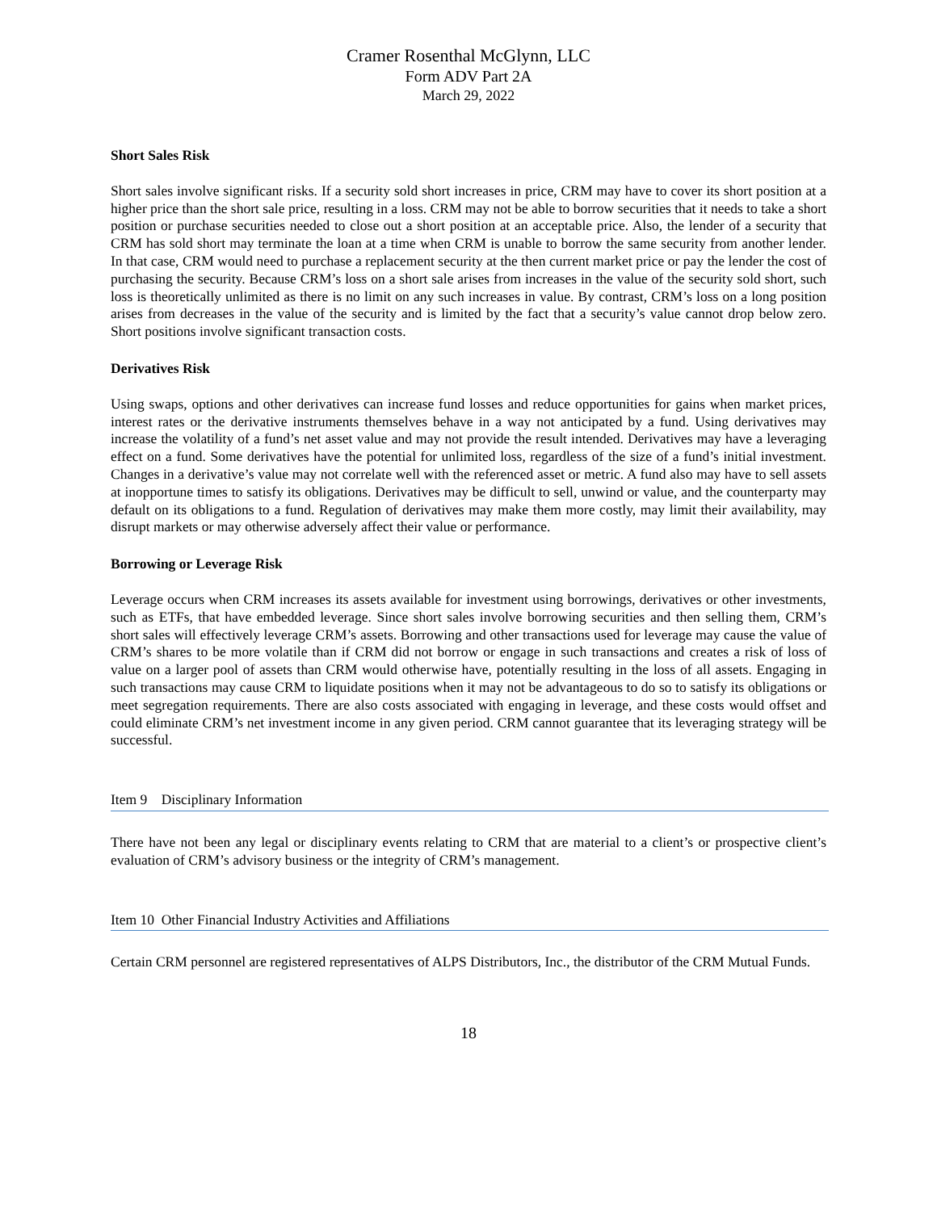Cramer Rosenthal McGlynn, LLC
Form ADV Part 2A
March 29, 2022
Short Sales Risk
Short sales involve significant risks. If a security sold short increases in price, CRM may have to cover its short position at a higher price than the short sale price, resulting in a loss. CRM may not be able to borrow securities that it needs to take a short position or purchase securities needed to close out a short position at an acceptable price. Also, the lender of a security that CRM has sold short may terminate the loan at a time when CRM is unable to borrow the same security from another lender. In that case, CRM would need to purchase a replacement security at the then current market price or pay the lender the cost of purchasing the security. Because CRM’s loss on a short sale arises from increases in the value of the security sold short, such loss is theoretically unlimited as there is no limit on any such increases in value. By contrast, CRM’s loss on a long position arises from decreases in the value of the security and is limited by the fact that a security’s value cannot drop below zero. Short positions involve significant transaction costs.
Derivatives Risk
Using swaps, options and other derivatives can increase fund losses and reduce opportunities for gains when market prices, interest rates or the derivative instruments themselves behave in a way not anticipated by a fund. Using derivatives may increase the volatility of a fund’s net asset value and may not provide the result intended. Derivatives may have a leveraging effect on a fund. Some derivatives have the potential for unlimited loss, regardless of the size of a fund’s initial investment. Changes in a derivative’s value may not correlate well with the referenced asset or metric. A fund also may have to sell assets at inopportune times to satisfy its obligations. Derivatives may be difficult to sell, unwind or value, and the counterparty may default on its obligations to a fund. Regulation of derivatives may make them more costly, may limit their availability, may disrupt markets or may otherwise adversely affect their value or performance.
Borrowing or Leverage Risk
Leverage occurs when CRM increases its assets available for investment using borrowings, derivatives or other investments, such as ETFs, that have embedded leverage. Since short sales involve borrowing securities and then selling them, CRM’s short sales will effectively leverage CRM’s assets. Borrowing and other transactions used for leverage may cause the value of CRM’s shares to be more volatile than if CRM did not borrow or engage in such transactions and creates a risk of loss of value on a larger pool of assets than CRM would otherwise have, potentially resulting in the loss of all assets. Engaging in such transactions may cause CRM to liquidate positions when it may not be advantageous to do so to satisfy its obligations or meet segregation requirements. There are also costs associated with engaging in leverage, and these costs would offset and could eliminate CRM’s net investment income in any given period. CRM cannot guarantee that its leveraging strategy will be successful.
Item 9 Disciplinary Information
There have not been any legal or disciplinary events relating to CRM that are material to a client’s or prospective client’s evaluation of CRM’s advisory business or the integrity of CRM’s management.
Item 10 Other Financial Industry Activities and Affiliations
Certain CRM personnel are registered representatives of ALPS Distributors, Inc., the distributor of the CRM Mutual Funds.
18